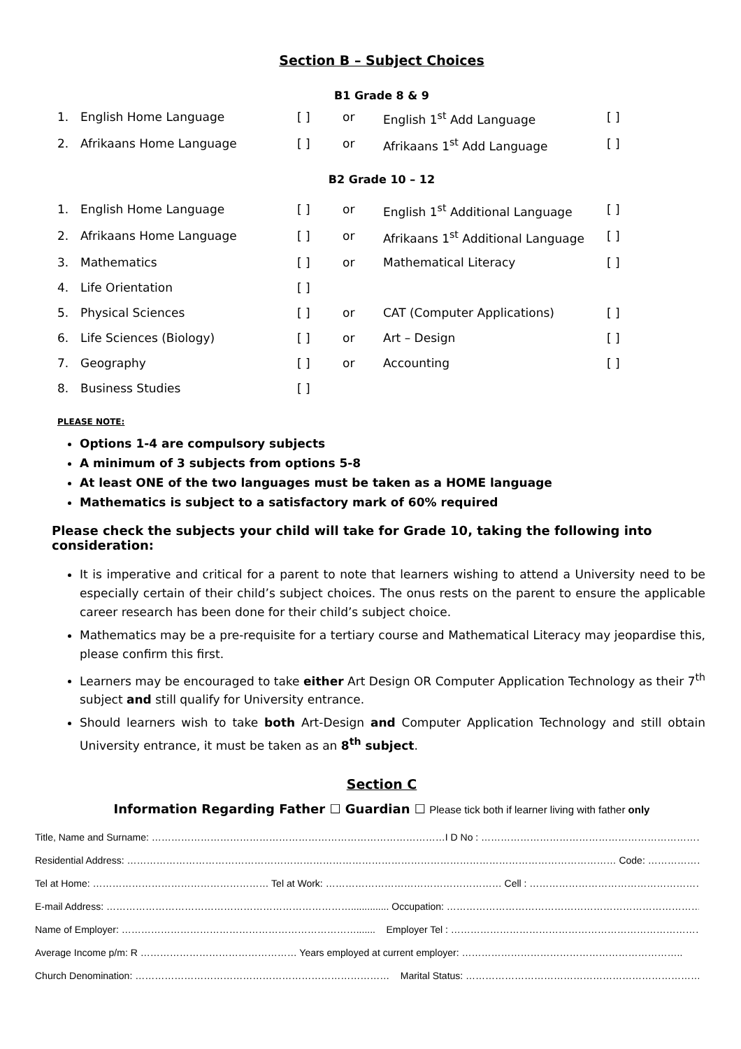Section B – Subject Choices
B1 Grade 8 & 9
| 1. | English Home Language | [ ] | or | English 1<sup>st</sup> Add Language | [ ] |
| 2. | Afrikaans Home Language | [ ] | or | Afrikaans 1<sup>st</sup> Add Language | [ ] |
B2 Grade 10 – 12
| 1. | English Home Language | [ ] | or | English 1<sup>st</sup> Additional Language | [ ] |
| 2. | Afrikaans Home Language | [ ] | or | Afrikaans 1<sup>st</sup> Additional Language | [ ] |
| 3. | Mathematics | [ ] | or | Mathematical Literacy | [ ] |
| 4. | Life Orientation | [ ] | | | |
| 5. | Physical Sciences | [ ] | or | CAT (Computer Applications) | [ ] |
| 6. | Life Sciences (Biology) | [ ] | or | Art – Design | [ ] |
| 7. | Geography | [ ] | or | Accounting | [ ] |
| 8. | Business Studies | [ ] | | | |
PLEASE NOTE:
Options 1-4 are compulsory subjects
A minimum of 3 subjects from options 5-8
At least ONE of the two languages must be taken as a HOME language
Mathematics is subject to a satisfactory mark of 60% required
Please check the subjects your child will take for Grade 10, taking the following into consideration:
It is imperative and critical for a parent to note that learners wishing to attend a University need to be especially certain of their child’s subject choices. The onus rests on the parent to ensure the applicable career research has been done for their child’s subject choice.
Mathematics may be a pre-requisite for a tertiary course and Mathematical Literacy may jeopardise this, please confirm this first.
Learners may be encouraged to take either Art Design OR Computer Application Technology as their 7<sup>th</sup> subject and still qualify for University entrance.
Should learners wish to take both Art-Design and Computer Application Technology and still obtain University entrance, it must be taken as an 8<sup>th</sup> subject.
Section C
Information Regarding Father ☐ Guardian ☐ Please tick both if learner living with father only
Title, Name and Surname: ………………………………………………………………………………I D No : …………………………………………………………………
Residential Address: …………………………………………………………………………………………………………………………………… Code: …………………
Tel at Home: ……………………………………………… Tel at Work: ……………………………………………… Cell : ……………………………………………………….
E-mail Address: ………………………………………………………………….............. Occupation: ……………………………………………………………………
Name of Employer: ………………………………………………………………....... Employer Tel : ……………………………………………………………………
Average Income p/m: R ………………………………………… Years employed at current employer: …………………………………………………………..
Church Denomination: …………………………………………………………………… Marital Status: …………………………………………………………………..